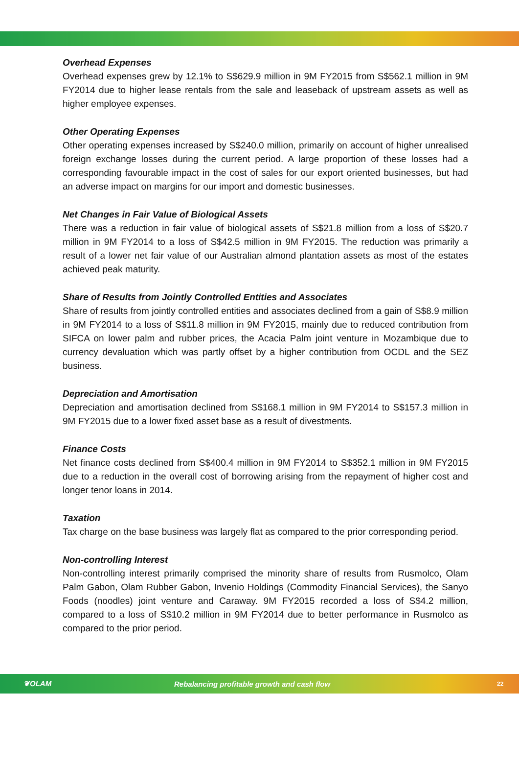Overhead Expenses
Overhead expenses grew by 12.1% to S$629.9 million in 9M FY2015 from S$562.1 million in 9M FY2014 due to higher lease rentals from the sale and leaseback of upstream assets as well as higher employee expenses.
Other Operating Expenses
Other operating expenses increased by S$240.0 million, primarily on account of higher unrealised foreign exchange losses during the current period. A large proportion of these losses had a corresponding favourable impact in the cost of sales for our export oriented businesses, but had an adverse impact on margins for our import and domestic businesses.
Net Changes in Fair Value of Biological Assets
There was a reduction in fair value of biological assets of S$21.8 million from a loss of S$20.7 million in 9M FY2014 to a loss of S$42.5 million in 9M FY2015. The reduction was primarily a result of a lower net fair value of our Australian almond plantation assets as most of the estates achieved peak maturity.
Share of Results from Jointly Controlled Entities and Associates
Share of results from jointly controlled entities and associates declined from a gain of S$8.9 million in 9M FY2014 to a loss of S$11.8 million in 9M FY2015, mainly due to reduced contribution from SIFCA on lower palm and rubber prices, the Acacia Palm joint venture in Mozambique due to currency devaluation which was partly offset by a higher contribution from OCDL and the SEZ business.
Depreciation and Amortisation
Depreciation and amortisation declined from S$168.1 million in 9M FY2014 to S$157.3 million in 9M FY2015 due to a lower fixed asset base as a result of divestments.
Finance Costs
Net finance costs declined from S$400.4 million in 9M FY2014 to S$352.1 million in 9M FY2015 due to a reduction in the overall cost of borrowing arising from the repayment of higher cost and longer tenor loans in 2014.
Taxation
Tax charge on the base business was largely flat as compared to the prior corresponding period.
Non-controlling Interest
Non-controlling interest primarily comprised the minority share of results from Rusmolco, Olam Palm Gabon, Olam Rubber Gabon, Invenio Holdings (Commodity Financial Services), the Sanyo Foods (noodles) joint venture and Caraway. 9M FY2015 recorded a loss of S$4.2 million, compared to a loss of S$10.2 million in 9M FY2014 due to better performance in Rusmolco as compared to the prior period.
❦OLAM Rebalancing profitable growth and cash flow 22